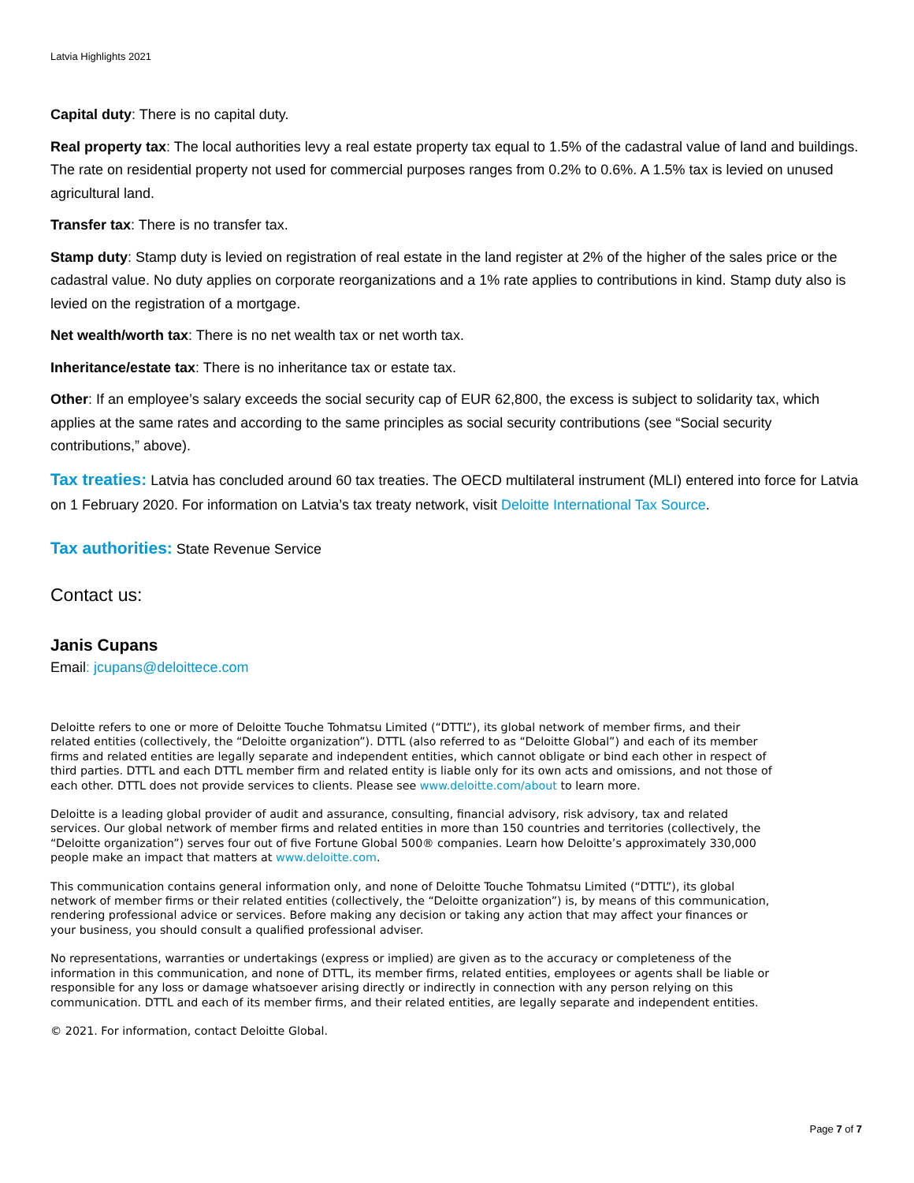Latvia Highlights 2021
Capital duty: There is no capital duty.
Real property tax: The local authorities levy a real estate property tax equal to 1.5% of the cadastral value of land and buildings. The rate on residential property not used for commercial purposes ranges from 0.2% to 0.6%. A 1.5% tax is levied on unused agricultural land.
Transfer tax: There is no transfer tax.
Stamp duty: Stamp duty is levied on registration of real estate in the land register at 2% of the higher of the sales price or the cadastral value. No duty applies on corporate reorganizations and a 1% rate applies to contributions in kind. Stamp duty also is levied on the registration of a mortgage.
Net wealth/worth tax: There is no net wealth tax or net worth tax.
Inheritance/estate tax: There is no inheritance tax or estate tax.
Other: If an employee’s salary exceeds the social security cap of EUR 62,800, the excess is subject to solidarity tax, which applies at the same rates and according to the same principles as social security contributions (see “Social security contributions,” above).
Tax treaties: Latvia has concluded around 60 tax treaties. The OECD multilateral instrument (MLI) entered into force for Latvia on 1 February 2020. For information on Latvia’s tax treaty network, visit Deloitte International Tax Source.
Tax authorities: State Revenue Service
Contact us:
Janis Cupans
Email: jcupans@deloittece.com
Deloitte refers to one or more of Deloitte Touche Tohmatsu Limited (“DTTL”), its global network of member firms, and their related entities (collectively, the “Deloitte organization”). DTTL (also referred to as “Deloitte Global”) and each of its member firms and related entities are legally separate and independent entities, which cannot obligate or bind each other in respect of third parties. DTTL and each DTTL member firm and related entity is liable only for its own acts and omissions, and not those of each other. DTTL does not provide services to clients. Please see www.deloitte.com/about to learn more.
Deloitte is a leading global provider of audit and assurance, consulting, financial advisory, risk advisory, tax and related services. Our global network of member firms and related entities in more than 150 countries and territories (collectively, the “Deloitte organization”) serves four out of five Fortune Global 500® companies. Learn how Deloitte’s approximately 330,000 people make an impact that matters at www.deloitte.com.
This communication contains general information only, and none of Deloitte Touche Tohmatsu Limited (“DTTL”), its global network of member firms or their related entities (collectively, the “Deloitte organization”) is, by means of this communication, rendering professional advice or services. Before making any decision or taking any action that may affect your finances or your business, you should consult a qualified professional adviser.
No representations, warranties or undertakings (express or implied) are given as to the accuracy or completeness of the information in this communication, and none of DTTL, its member firms, related entities, employees or agents shall be liable or responsible for any loss or damage whatsoever arising directly or indirectly in connection with any person relying on this communication. DTTL and each of its member firms, and their related entities, are legally separate and independent entities.
© 2021. For information, contact Deloitte Global.
Page 7 of 7